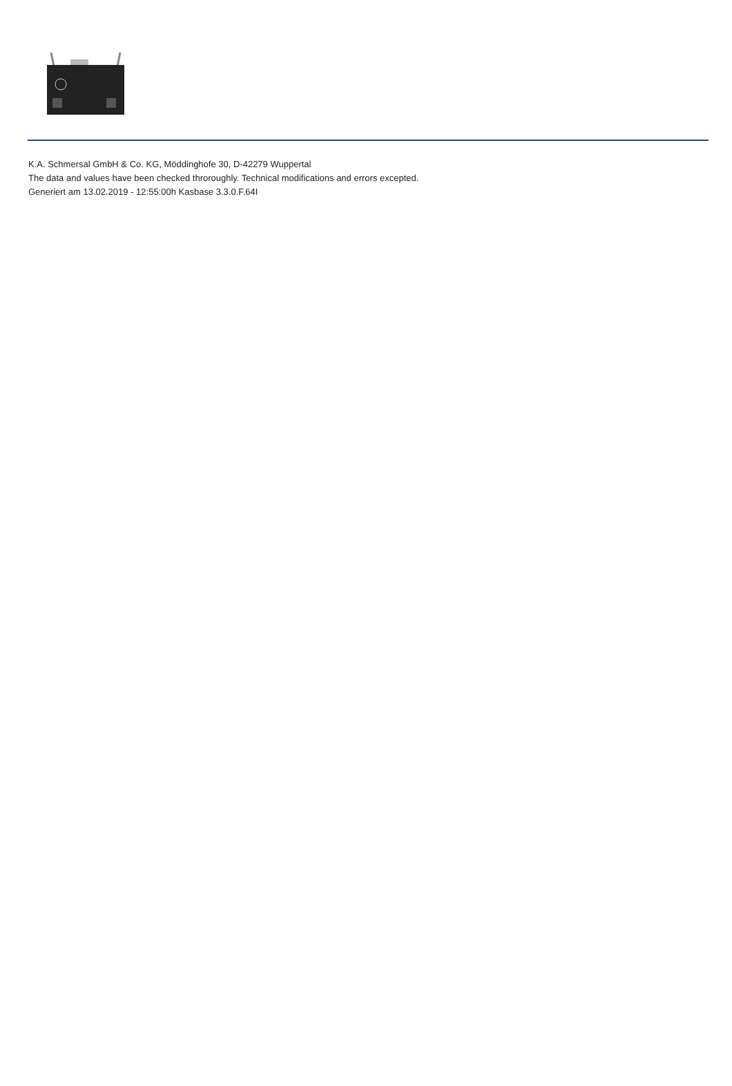K.A. Schmersal GmbH & Co. KG, Möddinghofe 30, D-42279 Wuppertal
The data and values have been checked throroughly. Technical modifications and errors excepted.
Generiert am 13.02.2019 - 12:55:00h Kasbase 3.3.0.F.64I